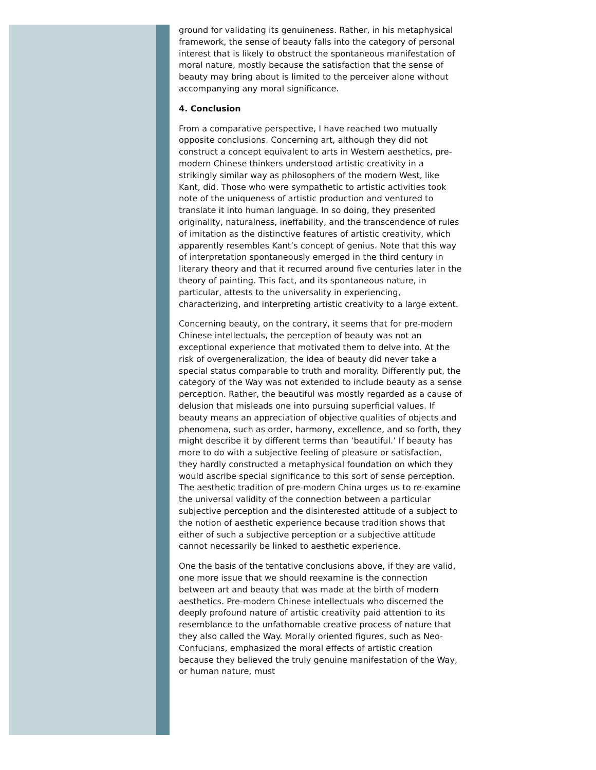ground for validating its genuineness. Rather, in his metaphysical framework, the sense of beauty falls into the category of personal interest that is likely to obstruct the spontaneous manifestation of moral nature, mostly because the satisfaction that the sense of beauty may bring about is limited to the perceiver alone without accompanying any moral significance.
4. Conclusion
From a comparative perspective, I have reached two mutually opposite conclusions. Concerning art, although they did not construct a concept equivalent to arts in Western aesthetics, pre-modern Chinese thinkers understood artistic creativity in a strikingly similar way as philosophers of the modern West, like Kant, did. Those who were sympathetic to artistic activities took note of the uniqueness of artistic production and ventured to translate it into human language. In so doing, they presented originality, naturalness, ineffability, and the transcendence of rules of imitation as the distinctive features of artistic creativity, which apparently resembles Kant’s concept of genius. Note that this way of interpretation spontaneously emerged in the third century in literary theory and that it recurred around five centuries later in the theory of painting. This fact, and its spontaneous nature, in particular, attests to the universality in experiencing, characterizing, and interpreting artistic creativity to a large extent.
Concerning beauty, on the contrary, it seems that for pre-modern Chinese intellectuals, the perception of beauty was not an exceptional experience that motivated them to delve into. At the risk of overgeneralization, the idea of beauty did never take a special status comparable to truth and morality. Differently put, the category of the Way was not extended to include beauty as a sense perception. Rather, the beautiful was mostly regarded as a cause of delusion that misleads one into pursuing superficial values. If beauty means an appreciation of objective qualities of objects and phenomena, such as order, harmony, excellence, and so forth, they might describe it by different terms than ‘beautiful.’ If beauty has more to do with a subjective feeling of pleasure or satisfaction, they hardly constructed a metaphysical foundation on which they would ascribe special significance to this sort of sense perception. The aesthetic tradition of pre-modern China urges us to re-examine the universal validity of the connection between a particular subjective perception and the disinterested attitude of a subject to the notion of aesthetic experience because tradition shows that either of such a subjective perception or a subjective attitude cannot necessarily be linked to aesthetic experience.
One the basis of the tentative conclusions above, if they are valid, one more issue that we should reexamine is the connection between art and beauty that was made at the birth of modern aesthetics. Pre-modern Chinese intellectuals who discerned the deeply profound nature of artistic creativity paid attention to its resemblance to the unfathomable creative process of nature that they also called the Way. Morally oriented figures, such as Neo-Confucians, emphasized the moral effects of artistic creation because they believed the truly genuine manifestation of the Way, or human nature, must